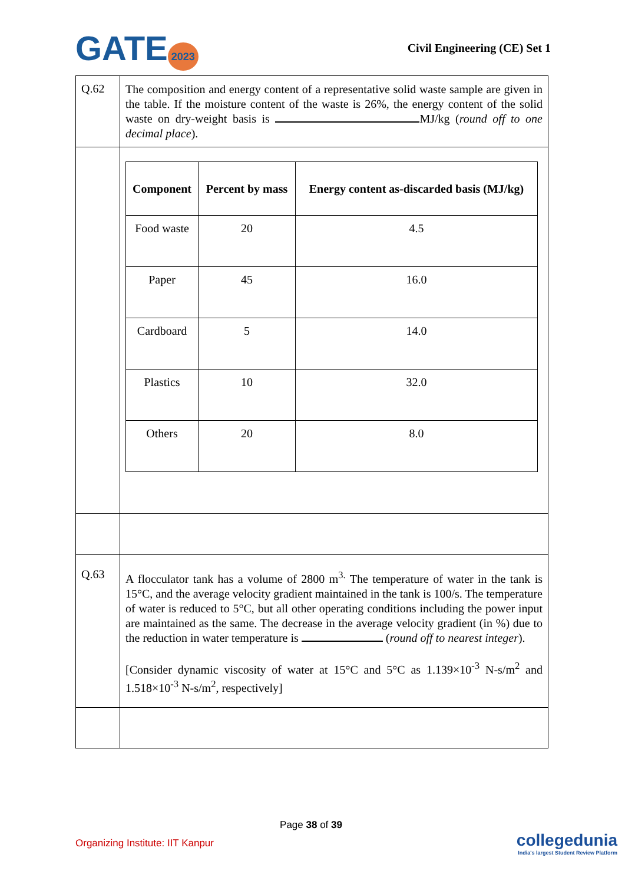GATE 2023
Civil Engineering (CE) Set 1
| Q.62 | The composition and energy content of a representative solid waste sample are given in the table. If the moisture content of the waste is 26%, the energy content of the solid waste on dry-weight basis is MJ/kg ( round off to one decimal place ). |
| | / Component / Percent by mass / Energy content as-discarded basis (MJ/kg) / / --- / --- / --- / / Food waste / 20 / 4.5 / / Paper / 45 / 16.0 / / Cardboard / 5 / 14.0 / / Plastics / 10 / 32.0 / / Others / 20 / 8.0 / |
| Q.63 | A flocculator tank has a volume of 2800 m<sup>3.</sup> The temperature of water in the tank is 15°C, and the average velocity gradient maintained in the tank is 100/s. The temperature of water is reduced to 5°C, but all other operating conditions including the power input are maintained as the same. The decrease in the average velocity gradient (in %) due to the reduction in water temperature is ( round off to nearest integer ). [Consider dynamic viscosity of water at 15°C and 5°C as 1.139×10<sup>-3</sup> N-s/m<sup>2</sup> and 1.518×10<sup>-3</sup> N-s/m<sup>2</sup>, respectively] |
Page 38 of 39
Organizing Institute: IIT Kanpur
collegedunia
India's largest Student Review Platform